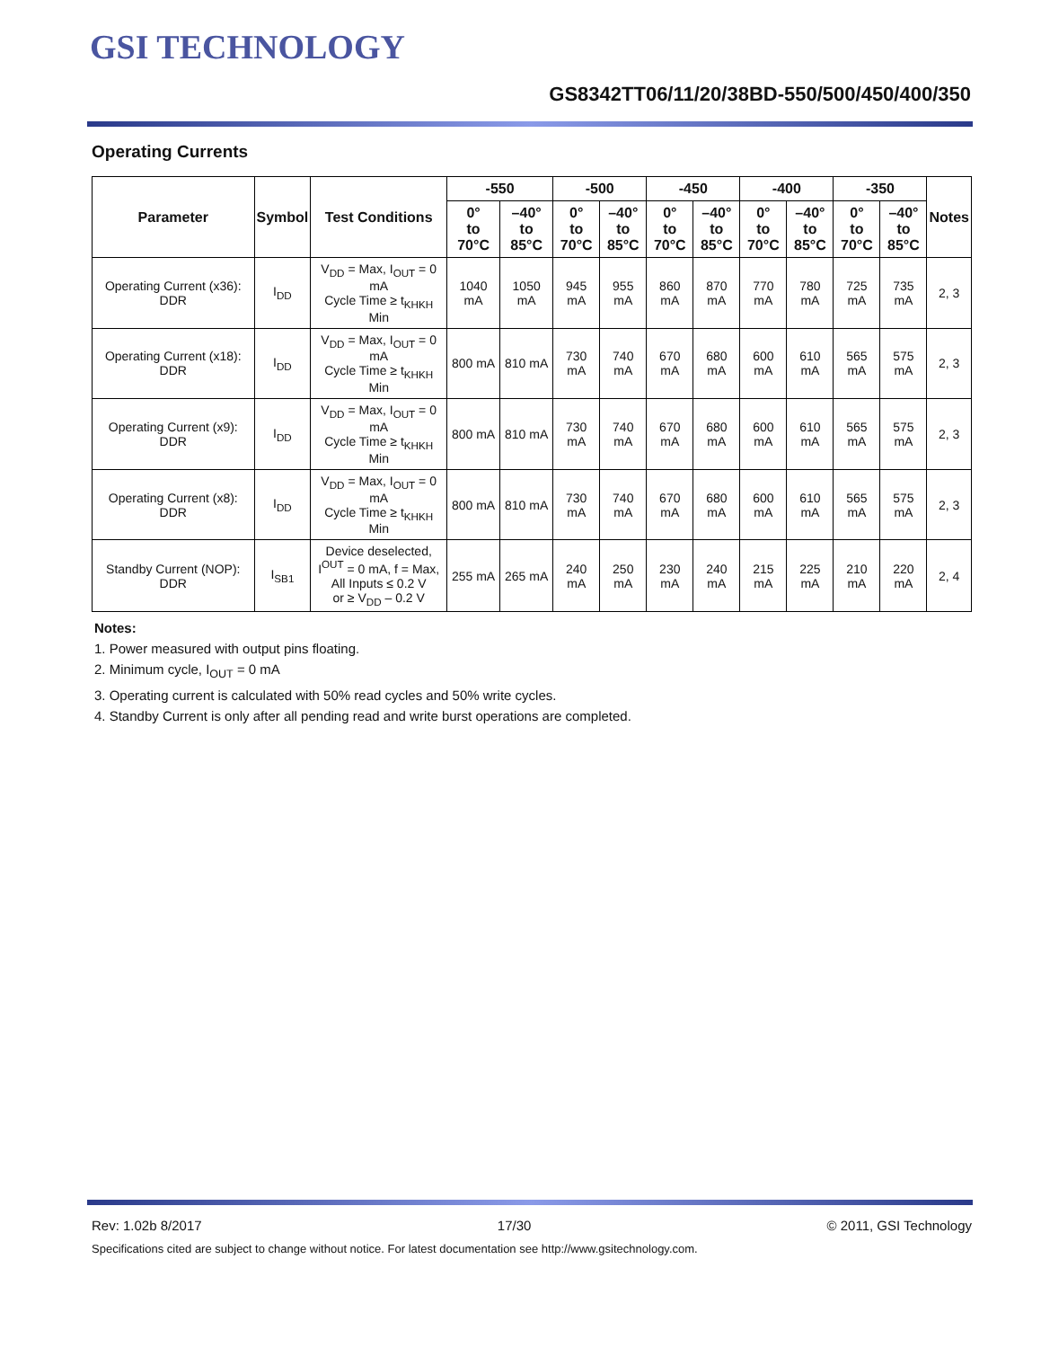GSI TECHNOLOGY
GS8342TT06/11/20/38BD-550/500/450/400/350
Operating Currents
| Parameter | Symbol | Test Conditions | -550 | | -500 | | -450 | | -400 | | -350 | | Notes |
| --- | --- | --- | --- | --- | --- | --- | --- | --- | --- | --- | --- | --- | --- |
| | | | 0° to 70°C | –40° to 85°C | 0° to 70°C | –40° to 85°C | 0° to 70°C | –40° to 85°C | 0° to 70°C | –40° to 85°C | 0° to 70°C | –40° to 85°C | |
| Operating Current (x36): DDR | I<sub>DD</sub> | V<sub>DD</sub> = Max, I<sub>OUT</sub> = 0 mA Cycle Time ≥ t<sub>KHKH</sub> Min | 1040 mA | 1050 mA | 945 mA | 955 mA | 860 mA | 870 mA | 770 mA | 780 mA | 725 mA | 735 mA | 2, 3 |
| Operating Current (x18): DDR | I<sub>DD</sub> | V<sub>DD</sub> = Max, I<sub>OUT</sub> = 0 mA Cycle Time ≥ t<sub>KHKH</sub> Min | 800 mA | 810 mA | 730 mA | 740 mA | 670 mA | 680 mA | 600 mA | 610 mA | 565 mA | 575 mA | 2, 3 |
| Operating Current (x9): DDR | I<sub>DD</sub> | V<sub>DD</sub> = Max, I<sub>OUT</sub> = 0 mA Cycle Time ≥ t<sub>KHKH</sub> Min | 800 mA | 810 mA | 730 mA | 740 mA | 670 mA | 680 mA | 600 mA | 610 mA | 565 mA | 575 mA | 2, 3 |
| Operating Current (x8): DDR | I<sub>DD</sub> | V<sub>DD</sub> = Max, I<sub>OUT</sub> = 0 mA Cycle Time ≥ t<sub>KHKH</sub> Min | 800 mA | 810 mA | 730 mA | 740 mA | 670 mA | 680 mA | 600 mA | 610 mA | 565 mA | 575 mA | 2, 3 |
| Standby Current (NOP): DDR | I<sub>SB1</sub> | Device deselected, I<sup>OUT</sup> = 0 mA, f = Max, All Inputs ≤ 0.2 V or ≥ V<sub>DD</sub> – 0.2 V | 255 mA | 265 mA | 240 mA | 250 mA | 230 mA | 240 mA | 215 mA | 225 mA | 210 mA | 220 mA | 2, 4 |
Notes:
1. Power measured with output pins floating.
2. Minimum cycle, I<sub>OUT</sub> = 0 mA
3. Operating current is calculated with 50% read cycles and 50% write cycles.
4. Standby Current is only after all pending read and write burst operations are completed.
Rev: 1.02b 8/2017 17/30 © 2011, GSI Technology
Specifications cited are subject to change without notice. For latest documentation see http://www.gsitechnology.com.